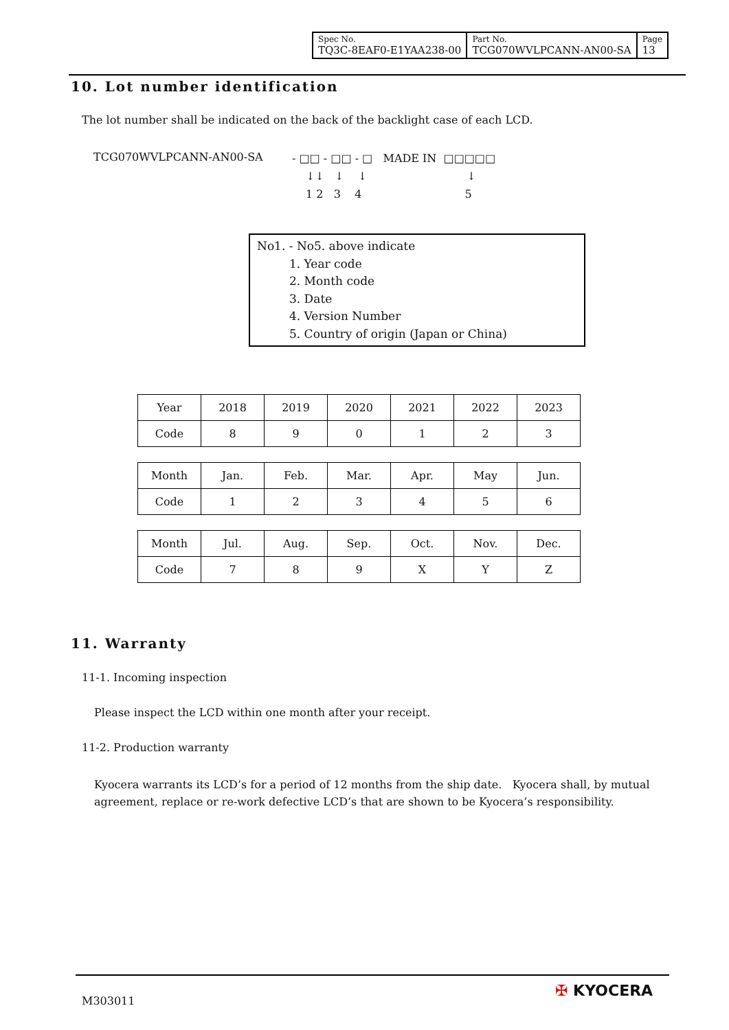| Spec No. TQ3C-8EAF0-E1YAA238-00 | Part No. TCG070WVLPCANN-AN00-SA | Page 13 |
10. Lot number identification
The lot number shall be indicated on the back of the backlight case of each LCD.
TCG070WVLPCANN-AN00-SA - □□ - □□ - □ MADE IN □□□□□
↓↓ ↓ ↓ ↓
1 2 3 4 5
No1. - No5. above indicate
1. Year code
2. Month code
3. Date
4. Version Number
5. Country of origin (Japan or China)
| Year | 2018 | 2019 | 2020 | 2021 | 2022 | 2023 |
| Code | 8 | 9 | 0 | 1 | 2 | 3 |
| Month | Jan. | Feb. | Mar. | Apr. | May | Jun. |
| Code | 1 | 2 | 3 | 4 | 5 | 6 |
| Month | Jul. | Aug. | Sep. | Oct. | Nov. | Dec. |
| Code | 7 | 8 | 9 | X | Y | Z |
11. Warranty
11-1. Incoming inspection
Please inspect the LCD within one month after your receipt.
11-2. Production warranty
Kyocera warrants its LCD’s for a period of 12 months from the ship date. Kyocera shall, by mutual agreement, replace or re-work defective LCD’s that are shown to be Kyocera’s responsibility.
M303011
✠ KYOCERA